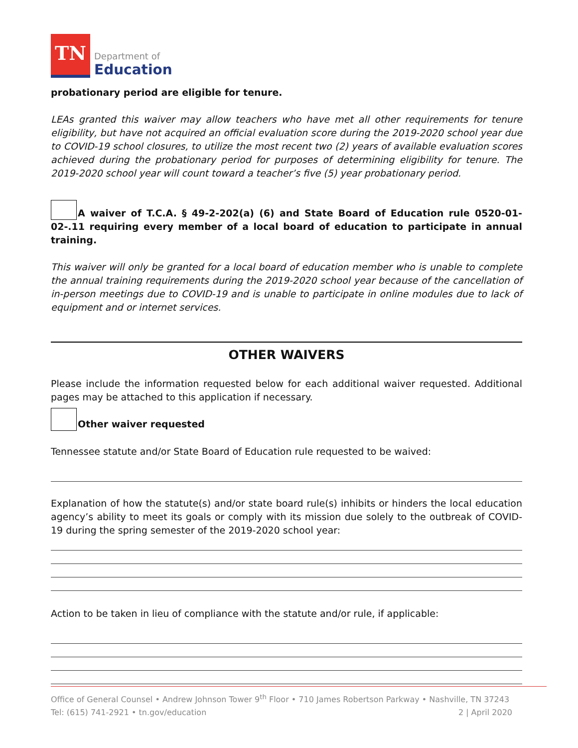TN
Department of
Education
probationary period are eligible for tenure.
LEAs granted this waiver may allow teachers who have met all other requirements for tenure eligibility, but have not acquired an official evaluation score during the 2019-2020 school year due to COVID-19 school closures, to utilize the most recent two (2) years of available evaluation scores achieved during the probationary period for purposes of determining eligibility for tenure. The 2019-2020 school year will count toward a teacher’s five (5) year probationary period.
A waiver of T.C.A. § 49-2-202(a) (6) and State Board of Education rule 0520-01-02-.11 requiring every member of a local board of education to participate in annual training.
This waiver will only be granted for a local board of education member who is unable to complete the annual training requirements during the 2019-2020 school year because of the cancellation of in-person meetings due to COVID-19 and is unable to participate in online modules due to lack of equipment and or internet services.
OTHER WAIVERS
Please include the information requested below for each additional waiver requested. Additional pages may be attached to this application if necessary.
Other waiver requested
Tennessee statute and/or State Board of Education rule requested to be waived:
Explanation of how the statute(s) and/or state board rule(s) inhibits or hinders the local education agency’s ability to meet its goals or comply with its mission due solely to the outbreak of COVID-19 during the spring semester of the 2019-2020 school year:
Action to be taken in lieu of compliance with the statute and/or rule, if applicable:
Office of General Counsel • Andrew Johnson Tower 9<sup>th</sup> Floor • 710 James Robertson Parkway • Nashville, TN 37243
Tel: (615) 741-2921 • tn.gov/education 2 | April 2020